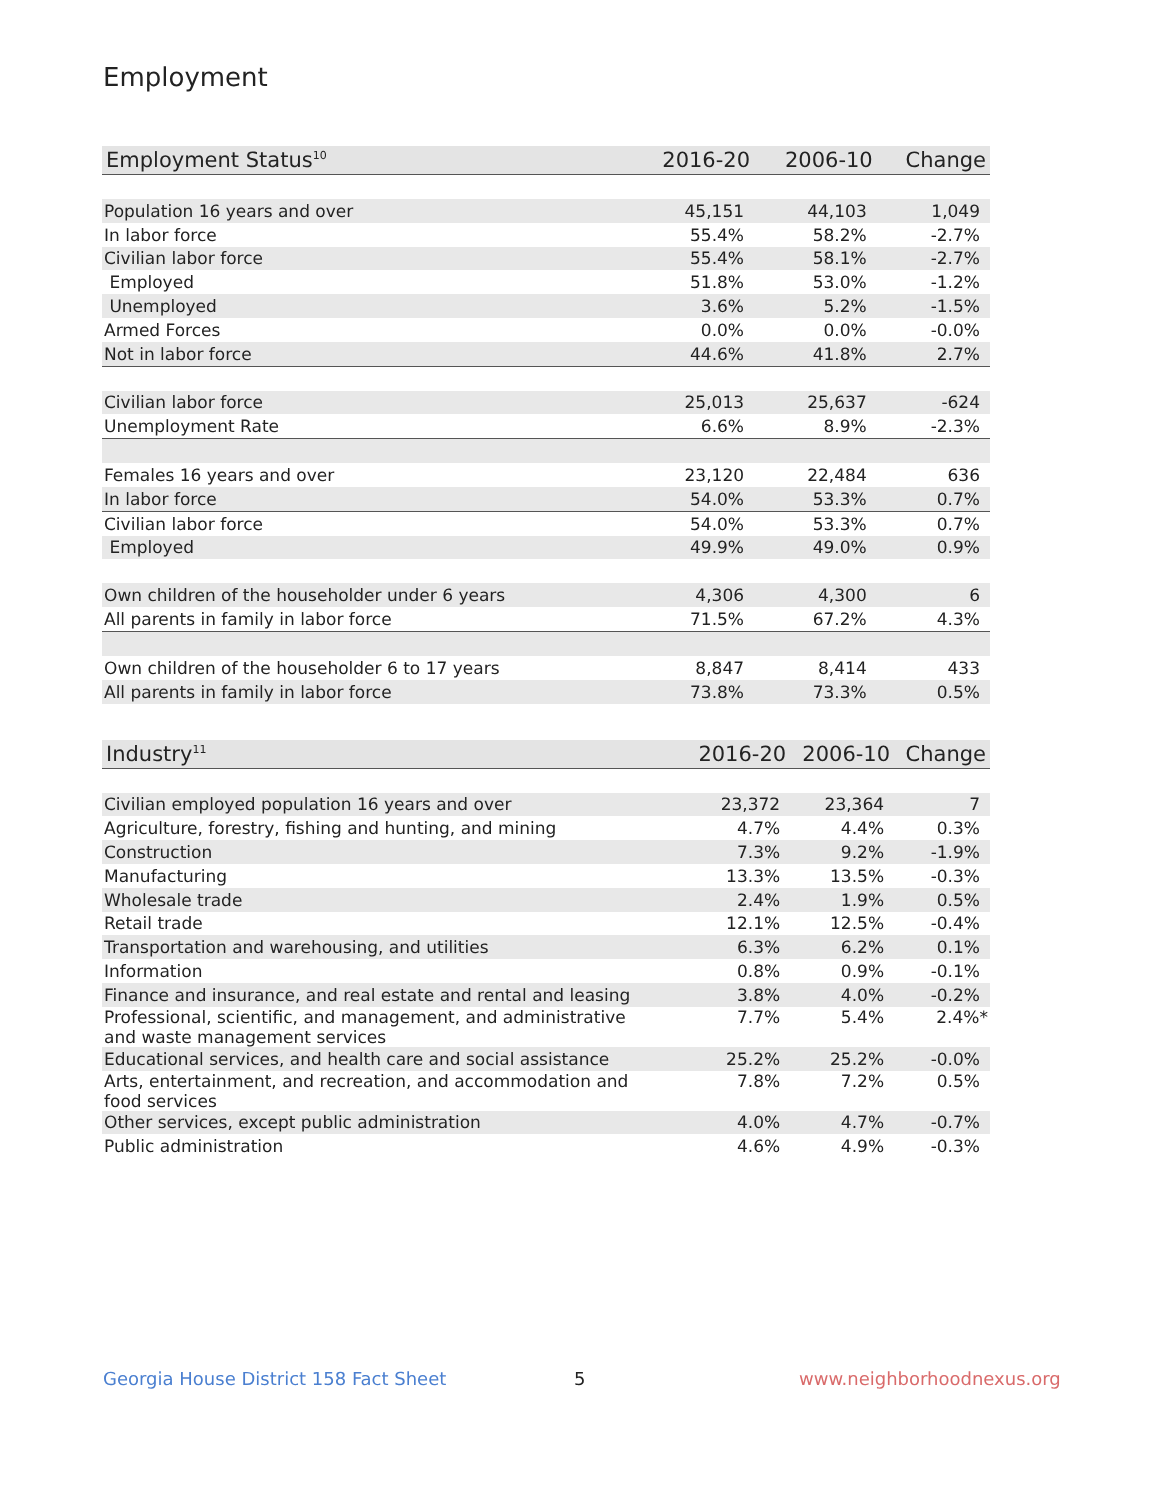Employment
| Employment Status<sup>10</sup> | 2016-20 | 2006-10 | Change |
| --- | --- | --- | --- |
| Population 16 years and over | 45,151 | 44,103 | 1,049 |
| In labor force | 55.4% | 58.2% | -2.7% |
| Civilian labor force | 55.4% | 58.1% | -2.7% |
| Employed | 51.8% | 53.0% | -1.2% |
| Unemployed | 3.6% | 5.2% | -1.5% |
| Armed Forces | 0.0% | 0.0% | -0.0% |
| Not in labor force | 44.6% | 41.8% | 2.7% |
| Civilian labor force | 25,013 | 25,637 | -624 |
| Unemployment Rate | 6.6% | 8.9% | -2.3% |
| Females 16 years and over | 23,120 | 22,484 | 636 |
| In labor force | 54.0% | 53.3% | 0.7% |
| Civilian labor force | 54.0% | 53.3% | 0.7% |
| Employed | 49.9% | 49.0% | 0.9% |
| Own children of the householder under 6 years | 4,306 | 4,300 | 6 |
| All parents in family in labor force | 71.5% | 67.2% | 4.3% |
| Own children of the householder 6 to 17 years | 8,847 | 8,414 | 433 |
| All parents in family in labor force | 73.8% | 73.3% | 0.5% |
| Industry<sup>11</sup> | 2016-20 | 2006-10 | Change |
| --- | --- | --- | --- |
| Civilian employed population 16 years and over | 23,372 | 23,364 | 7 |
| Agriculture, forestry, fishing and hunting, and mining | 4.7% | 4.4% | 0.3% |
| Construction | 7.3% | 9.2% | -1.9% |
| Manufacturing | 13.3% | 13.5% | -0.3% |
| Wholesale trade | 2.4% | 1.9% | 0.5% |
| Retail trade | 12.1% | 12.5% | -0.4% |
| Transportation and warehousing, and utilities | 6.3% | 6.2% | 0.1% |
| Information | 0.8% | 0.9% | -0.1% |
| Finance and insurance, and real estate and rental and leasing | 3.8% | 4.0% | -0.2% |
| Professional, scientific, and management, and administrative and waste management services | 7.7% | 5.4% | 2.4%* |
| Educational services, and health care and social assistance | 25.2% | 25.2% | -0.0% |
| Arts, entertainment, and recreation, and accommodation and food services | 7.8% | 7.2% | 0.5% |
| Other services, except public administration | 4.0% | 4.7% | -0.7% |
| Public administration | 4.6% | 4.9% | -0.3% |
Georgia House District 158 Fact Sheet
5 www.neighborhoodnexus.org